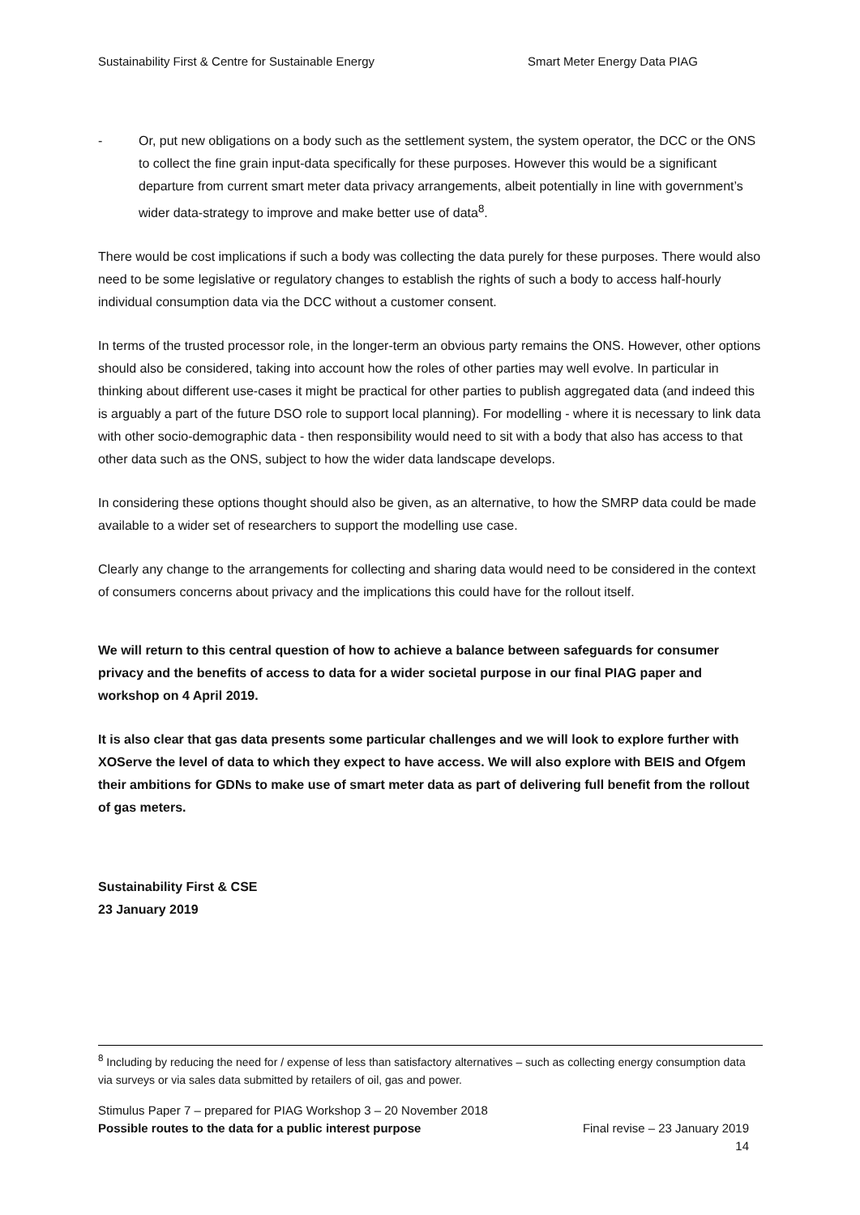Sustainability First & Centre for Sustainable Energy Smart Meter Energy Data PIAG
- Or, put new obligations on a body such as the settlement system, the system operator, the DCC or the ONS to collect the fine grain input-data specifically for these purposes. However this would be a significant departure from current smart meter data privacy arrangements, albeit potentially in line with government’s wider data-strategy to improve and make better use of data<sup>8</sup>.
There would be cost implications if such a body was collecting the data purely for these purposes. There would also need to be some legislative or regulatory changes to establish the rights of such a body to access half-hourly individual consumption data via the DCC without a customer consent.
In terms of the trusted processor role, in the longer-term an obvious party remains the ONS. However, other options should also be considered, taking into account how the roles of other parties may well evolve. In particular in thinking about different use-cases it might be practical for other parties to publish aggregated data (and indeed this is arguably a part of the future DSO role to support local planning). For modelling - where it is necessary to link data with other socio-demographic data - then responsibility would need to sit with a body that also has access to that other data such as the ONS, subject to how the wider data landscape develops.
In considering these options thought should also be given, as an alternative, to how the SMRP data could be made available to a wider set of researchers to support the modelling use case.
Clearly any change to the arrangements for collecting and sharing data would need to be considered in the context of consumers concerns about privacy and the implications this could have for the rollout itself.
We will return to this central question of how to achieve a balance between safeguards for consumer privacy and the benefits of access to data for a wider societal purpose in our final PIAG paper and workshop on 4 April 2019.
It is also clear that gas data presents some particular challenges and we will look to explore further with XOServe the level of data to which they expect to have access. We will also explore with BEIS and Ofgem their ambitions for GDNs to make use of smart meter data as part of delivering full benefit from the rollout of gas meters.
Sustainability First & CSE
23 January 2019
<sup>8</sup> Including by reducing the need for / expense of less than satisfactory alternatives – such as collecting energy consumption data via surveys or via sales data submitted by retailers of oil, gas and power.
Stimulus Paper 7 – prepared for PIAG Workshop 3 – 20 November 2018
Possible routes to the data for a public interest purpose Final revise – 23 January 2019
14